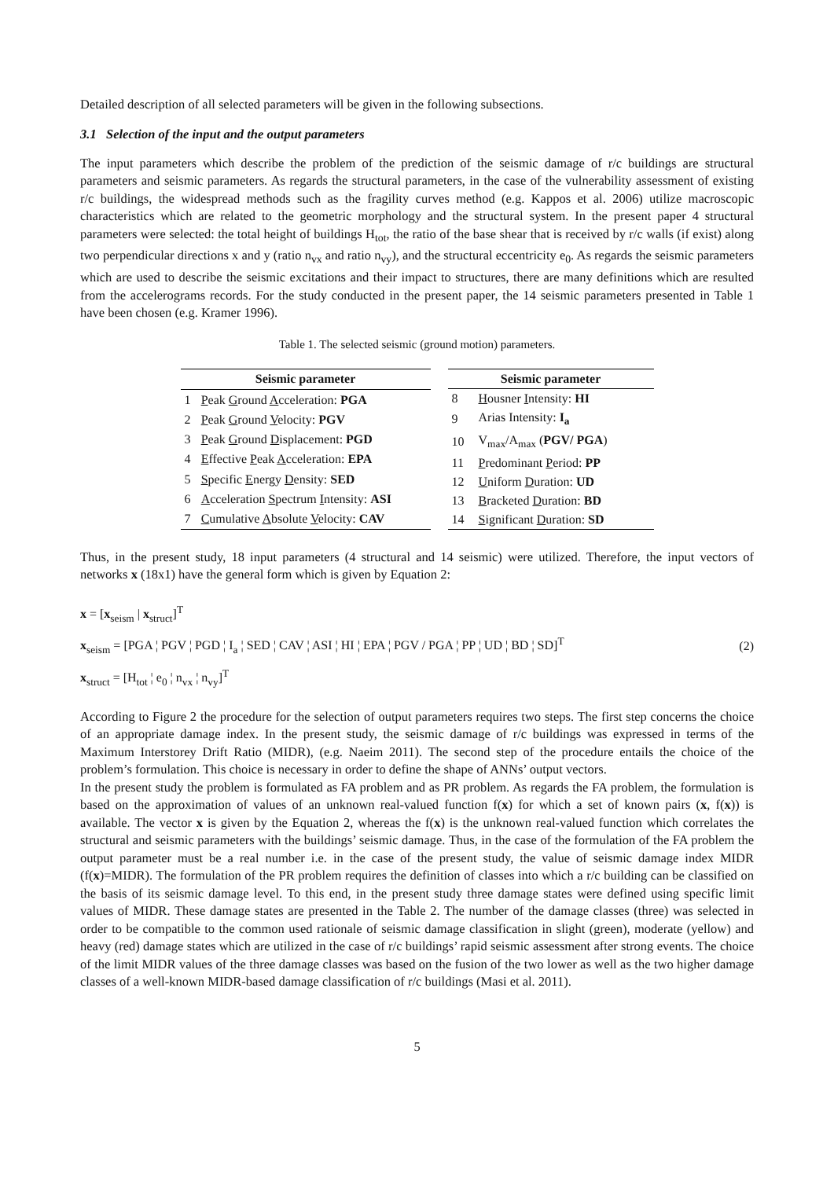Detailed description of all selected parameters will be given in the following subsections.
3.1 Selection of the input and the output parameters
The input parameters which describe the problem of the prediction of the seismic damage of r/c buildings are structural parameters and seismic parameters. As regards the structural parameters, in the case of the vulnerability assessment of existing r/c buildings, the widespread methods such as the fragility curves method (e.g. Kappos et al. 2006) utilize macroscopic characteristics which are related to the geometric morphology and the structural system. In the present paper 4 structural parameters were selected: the total height of buildings H<sub>tot</sub>, the ratio of the base shear that is received by r/c walls (if exist) along two perpendicular directions x and y (ratio n<sub>vx</sub> and ratio n<sub>vy</sub>), and the structural eccentricity e<sub>0</sub>. As regards the seismic parameters which are used to describe the seismic excitations and their impact to structures, there are many definitions which are resulted from the accelerograms records. For the study conducted in the present paper, the 14 seismic parameters presented in Table 1 have been chosen (e.g. Kramer 1996).
Table 1. The selected seismic (ground motion) parameters.
| Seismic parameter | |
| --- | --- |
| 1 | P eak G round A cceleration: PGA |
| 2 | P eak G round V elocity: PGV |
| 3 | P eak G round D isplacement: PGD |
| 4 | E ffective P eak A cceleration: EPA |
| 5 | S pecific E nergy D ensity: SED |
| 6 | A cceleration S pectrum I ntensity: ASI |
| 7 | C umulative A bsolute V elocity: CAV |
| Seismic parameter | |
| --- | --- |
| 8 | H ousner I ntensity: HI |
| 9 | Arias Intensity: I<sub>a</sub> |
| 10 | V<sub>max</sub>/A<sub>max</sub> ( PGV/ PGA ) |
| 11 | P redominant P eriod: PP |
| 12 | U niform D uration: UD |
| 13 | B racketed D uration: BD |
| 14 | S ignificant D uration: SD |
Thus, in the present study, 18 input parameters (4 structural and 14 seismic) were utilized. Therefore, the input vectors of networks x (18x1) have the general form which is given by Equation 2:
x = [x<sub>seism</sub> | x<sub>struct</sub>]<sup>T</sup>
x<sub>seism</sub> = [PGA ¦ PGV ¦ PGD ¦ I<sub>a</sub> ¦ SED ¦ CAV ¦ ASI ¦ HI ¦ EPA ¦ PGV / PGA ¦ PP ¦ UD ¦ BD ¦ SD]<sup>T</sup>
x<sub>struct</sub> = [H<sub>tot</sub> ¦ e<sub>0</sub> ¦ n<sub>vx</sub> ¦ n<sub>vy</sub>]<sup>T</sup>
(2)
According to Figure 2 the procedure for the selection of output parameters requires two steps. The first step concerns the choice of an appropriate damage index. In the present study, the seismic damage of r/c buildings was expressed in terms of the Maximum Interstorey Drift Ratio (MIDR), (e.g. Naeim 2011). The second step of the procedure entails the choice of the problem’s formulation. This choice is necessary in order to define the shape of ANNs’ output vectors.
In the present study the problem is formulated as FA problem and as PR problem. As regards the FA problem, the formulation is based on the approximation of values of an unknown real-valued function f(x) for which a set of known pairs (x, f(x)) is available. The vector x is given by the Equation 2, whereas the f(x) is the unknown real-valued function which correlates the structural and seismic parameters with the buildings’ seismic damage. Thus, in the case of the formulation of the FA problem the output parameter must be a real number i.e. in the case of the present study, the value of seismic damage index MIDR (f(x)=MIDR). The formulation of the PR problem requires the definition of classes into which a r/c building can be classified on the basis of its seismic damage level. To this end, in the present study three damage states were defined using specific limit values of MIDR. These damage states are presented in the Table 2. The number of the damage classes (three) was selected in order to be compatible to the common used rationale of seismic damage classification in slight (green), moderate (yellow) and heavy (red) damage states which are utilized in the case of r/c buildings’ rapid seismic assessment after strong events. The choice of the limit MIDR values of the three damage classes was based on the fusion of the two lower as well as the two higher damage classes of a well-known MIDR-based damage classification of r/c buildings (Masi et al. 2011).
5